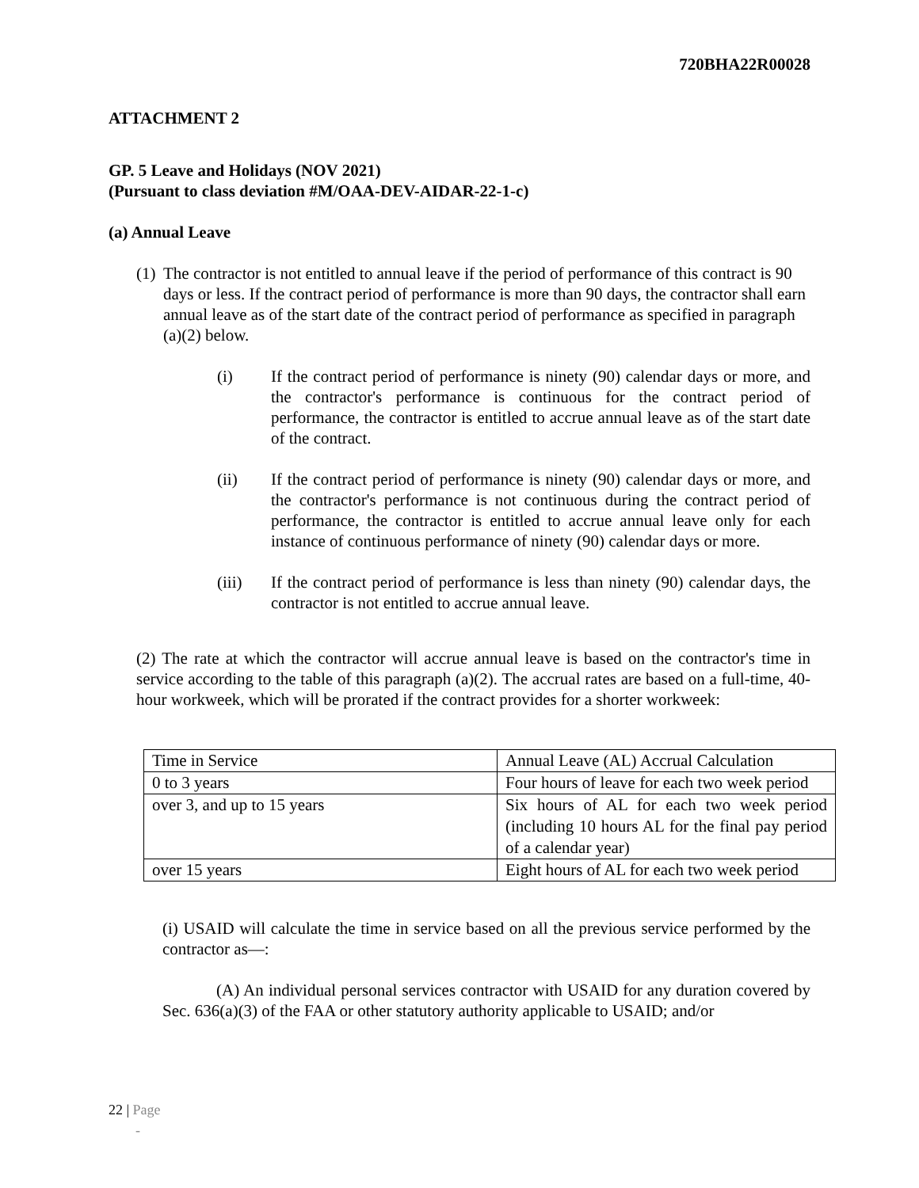720BHA22R00028
ATTACHMENT 2
GP. 5 Leave and Holidays (NOV 2021)
(Pursuant to class deviation #M/OAA-DEV-AIDAR-22-1-c)
(a) Annual Leave
(1)
The contractor is not entitled to annual leave if the period of performance of this contract is 90 days or less. If the contract period of performance is more than 90 days, the contractor shall earn annual leave as of the start date of the contract period of performance as specified in paragraph (a)(2) below.
(i) If the contract period of performance is ninety (90) calendar days or more, and the contractor's performance is continuous for the contract period of performance, the contractor is entitled to accrue annual leave as of the start date of the contract.
(ii) If the contract period of performance is ninety (90) calendar days or more, and the contractor's performance is not continuous during the contract period of performance, the contractor is entitled to accrue annual leave only for each instance of continuous performance of ninety (90) calendar days or more.
(iii) If the contract period of performance is less than ninety (90) calendar days, the contractor is not entitled to accrue annual leave.
(2) The rate at which the contractor will accrue annual leave is based on the contractor's time in service according to the table of this paragraph (a)(2). The accrual rates are based on a full-time, 40-hour workweek, which will be prorated if the contract provides for a shorter workweek:
| Time in Service | Annual Leave (AL) Accrual Calculation |
| 0 to 3 years | Four hours of leave for each two week period |
| over 3, and up to 15 years | Six hours of AL for each two week period (including 10 hours AL for the final pay period of a calendar year) |
| over 15 years | Eight hours of AL for each two week period |
(i) USAID will calculate the time in service based on all the previous service performed by the contractor as—:
(A) An individual personal services contractor with USAID for any duration covered by Sec. 636(a)(3) of the FAA or other statutory authority applicable to USAID; and/or
22 | Page
-